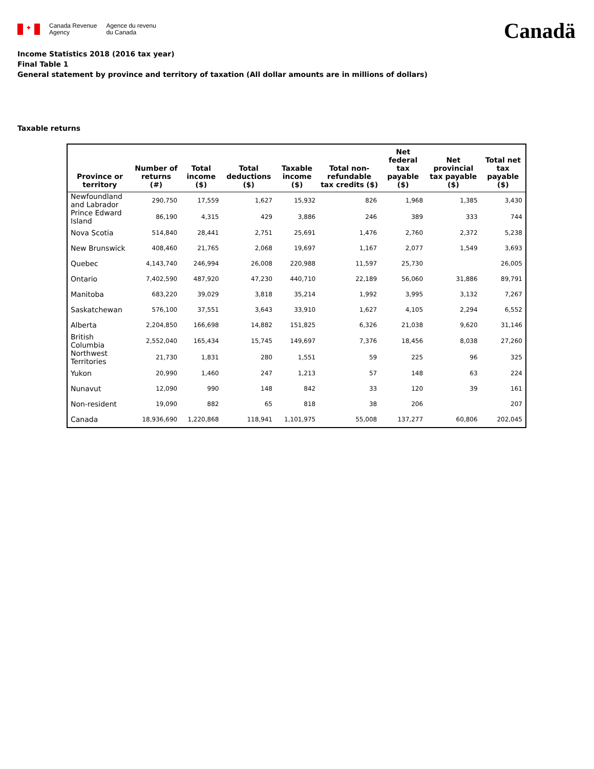✦
Canada Revenue
Agency
Agence du revenu
du Canada
Canadä
Income Statistics 2018 (2016 tax year)
Final Table 1
General statement by province and territory of taxation (All dollar amounts are in millions of dollars)
Taxable returns
| Province or territory | Number of returns (#) | Total income ($) | Total deductions ($) | Taxable income ($) | Total non-refundable tax credits ($) | Net federal tax payable ($) | Net provincial tax payable ($) | Total net tax payable ($) |
| --- | --- | --- | --- | --- | --- | --- | --- | --- |
| Newfoundland and Labrador | 290,750 | 17,559 | 1,627 | 15,932 | 826 | 1,968 | 1,385 | 3,430 |
| Prince Edward Island | 86,190 | 4,315 | 429 | 3,886 | 246 | 389 | 333 | 744 |
| Nova Scotia | 514,840 | 28,441 | 2,751 | 25,691 | 1,476 | 2,760 | 2,372 | 5,238 |
| New Brunswick | 408,460 | 21,765 | 2,068 | 19,697 | 1,167 | 2,077 | 1,549 | 3,693 |
| Quebec | 4,143,740 | 246,994 | 26,008 | 220,988 | 11,597 | 25,730 | | 26,005 |
| Ontario | 7,402,590 | 487,920 | 47,230 | 440,710 | 22,189 | 56,060 | 31,886 | 89,791 |
| Manitoba | 683,220 | 39,029 | 3,818 | 35,214 | 1,992 | 3,995 | 3,132 | 7,267 |
| Saskatchewan | 576,100 | 37,551 | 3,643 | 33,910 | 1,627 | 4,105 | 2,294 | 6,552 |
| Alberta | 2,204,850 | 166,698 | 14,882 | 151,825 | 6,326 | 21,038 | 9,620 | 31,146 |
| British Columbia | 2,552,040 | 165,434 | 15,745 | 149,697 | 7,376 | 18,456 | 8,038 | 27,260 |
| Northwest Territories | 21,730 | 1,831 | 280 | 1,551 | 59 | 225 | 96 | 325 |
| Yukon | 20,990 | 1,460 | 247 | 1,213 | 57 | 148 | 63 | 224 |
| Nunavut | 12,090 | 990 | 148 | 842 | 33 | 120 | 39 | 161 |
| Non-resident | 19,090 | 882 | 65 | 818 | 38 | 206 | | 207 |
| Canada | 18,936,690 | 1,220,868 | 118,941 | 1,101,975 | 55,008 | 137,277 | 60,806 | 202,045 |